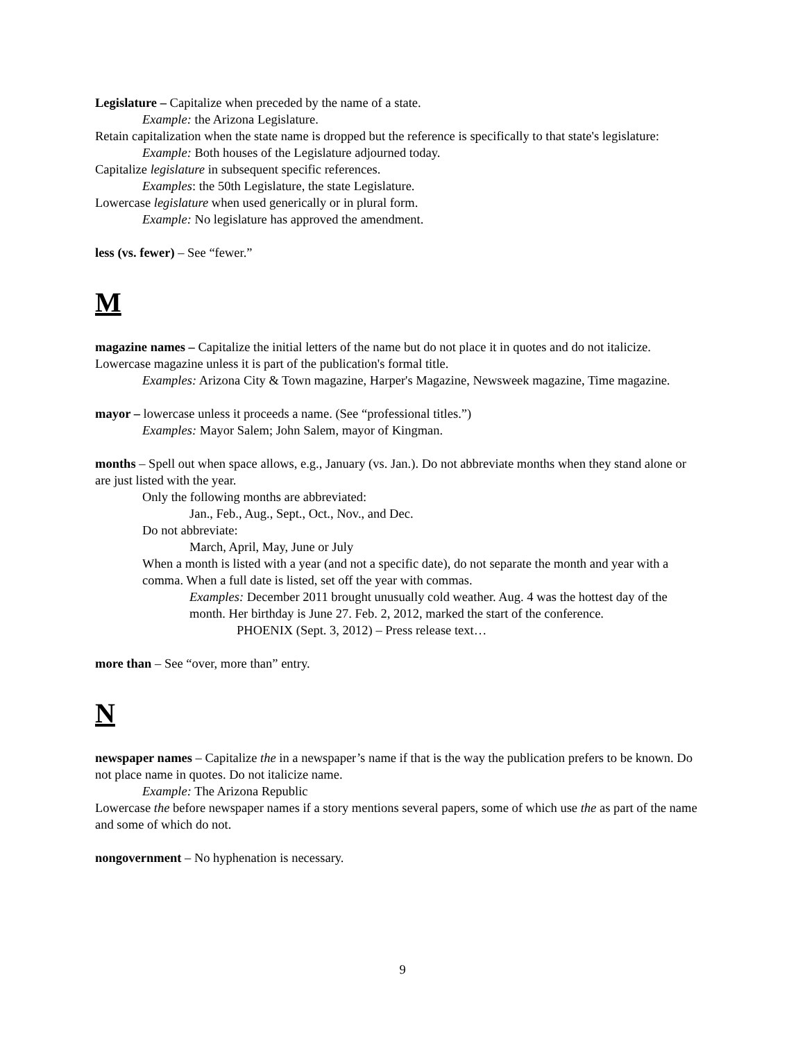Legislature – Capitalize when preceded by the name of a state.
Example: the Arizona Legislature.
Retain capitalization when the state name is dropped but the reference is specifically to that state's legislature:
Example: Both houses of the Legislature adjourned today.
Capitalize legislature in subsequent specific references.
Examples: the 50th Legislature, the state Legislature.
Lowercase legislature when used generically or in plural form.
Example: No legislature has approved the amendment.
less (vs. fewer) – See “fewer.”
M
magazine names – Capitalize the initial letters of the name but do not place it in quotes and do not italicize. Lowercase magazine unless it is part of the publication's formal title.
Examples: Arizona City & Town magazine, Harper's Magazine, Newsweek magazine, Time magazine.
mayor – lowercase unless it proceeds a name. (See “professional titles.”)
Examples: Mayor Salem; John Salem, mayor of Kingman.
months – Spell out when space allows, e.g., January (vs. Jan.). Do not abbreviate months when they stand alone or are just listed with the year.
Only the following months are abbreviated:
Jan., Feb., Aug., Sept., Oct., Nov., and Dec.
Do not abbreviate:
March, April, May, June or July
When a month is listed with a year (and not a specific date), do not separate the month and year with a comma. When a full date is listed, set off the year with commas.
Examples: December 2011 brought unusually cold weather. Aug. 4 was the hottest day of the month. Her birthday is June 27. Feb. 2, 2012, marked the start of the conference.
PHOENIX (Sept. 3, 2012) – Press release text…
more than – See “over, more than” entry.
N
newspaper names – Capitalize the in a newspaper’s name if that is the way the publication prefers to be known. Do not place name in quotes. Do not italicize name.
Example: The Arizona Republic
Lowercase the before newspaper names if a story mentions several papers, some of which use the as part of the name and some of which do not.
nongovernment – No hyphenation is necessary.
9